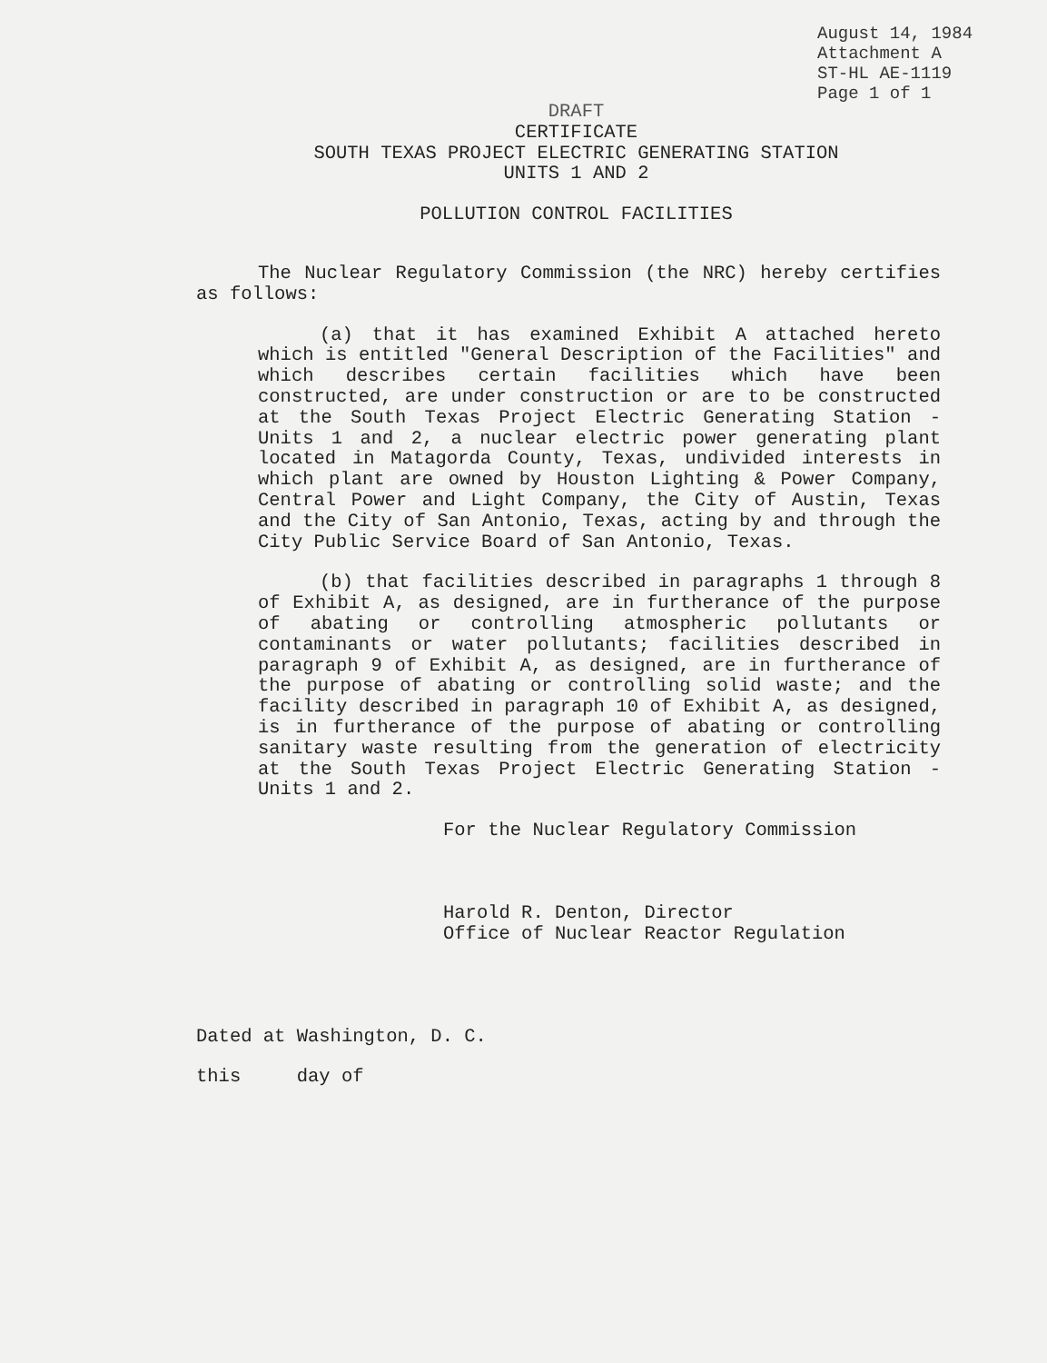August 14, 1984
Attachment A
ST-HL AE-1119
Page 1 of 1
DRAFT
CERTIFICATE
SOUTH TEXAS PROJECT ELECTRIC GENERATING STATION
UNITS 1 AND 2
POLLUTION CONTROL FACILITIES
The Nuclear Regulatory Commission (the NRC) hereby certifies as follows:
(a) that it has examined Exhibit A attached hereto which is entitled "General Description of the Facilities" and which describes certain facilities which have been constructed, are under construction or are to be constructed at the South Texas Project Electric Generating Station - Units 1 and 2, a nuclear electric power generating plant located in Matagorda County, Texas, undivided interests in which plant are owned by Houston Lighting & Power Company, Central Power and Light Company, the City of Austin, Texas and the City of San Antonio, Texas, acting by and through the City Public Service Board of San Antonio, Texas.
(b) that facilities described in paragraphs 1 through 8 of Exhibit A, as designed, are in furtherance of the purpose of abating or controlling atmospheric pollutants or contaminants or water pollutants; facilities described in paragraph 9 of Exhibit A, as designed, are in furtherance of the purpose of abating or controlling solid waste; and the facility described in paragraph 10 of Exhibit A, as designed, is in furtherance of the purpose of abating or controlling sanitary waste resulting from the generation of electricity at the South Texas Project Electric Generating Station - Units 1 and 2.
For the Nuclear Regulatory Commission
Harold R. Denton, Director
Office of Nuclear Reactor Regulation
Dated at Washington, D. C.
this day of